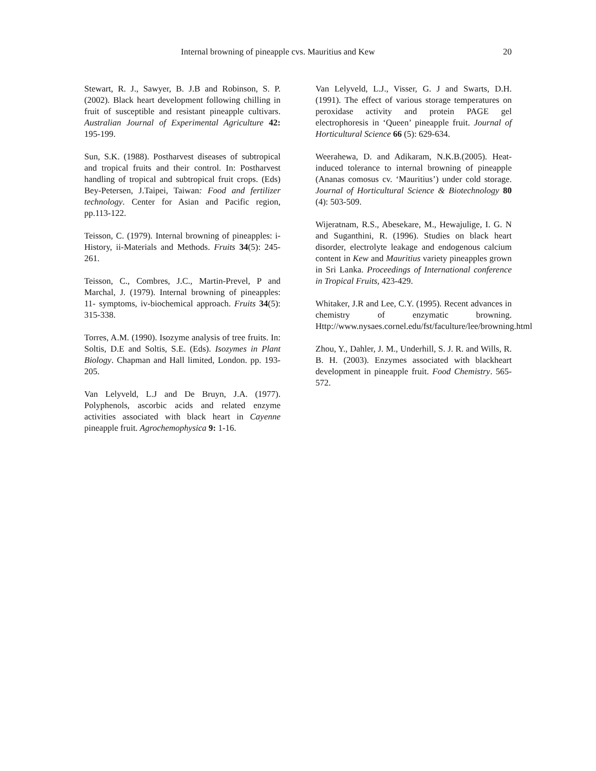Internal browning of pineapple cvs. Mauritius and Kew 20
Stewart, R. J., Sawyer, B. J.B and Robinson, S. P. (2002). Black heart development following chilling in fruit of susceptible and resistant pineapple cultivars. Australian Journal of Experimental Agriculture 42: 195-199.
Sun, S.K. (1988). Postharvest diseases of subtropical and tropical fruits and their control. In: Postharvest handling of tropical and subtropical fruit crops. (Eds) Bey-Petersen, J.Taipei, Taiwan: Food and fertilizer technology. Center for Asian and Pacific region, pp.113-122.
Teisson, C. (1979). Internal browning of pineapples: i-History, ii-Materials and Methods. Fruits 34(5): 245-261.
Teisson, C., Combres, J.C., Martin-Prevel, P and Marchal, J. (1979). Internal browning of pineapples: 11- symptoms, iv-biochemical approach. Fruits 34(5): 315-338.
Torres, A.M. (1990). Isozyme analysis of tree fruits. In: Soltis, D.E and Soltis, S.E. (Eds). Isozymes in Plant Biology. Chapman and Hall limited, London. pp. 193-205.
Van Lelyveld, L.J and De Bruyn, J.A. (1977). Polyphenols, ascorbic acids and related enzyme activities associated with black heart in Cayenne pineapple fruit. Agrochemophysica 9: 1-16.
Van Lelyveld, L.J., Visser, G. J and Swarts, D.H. (1991). The effect of various storage temperatures on peroxidase activity and protein PAGE gel electrophoresis in ‘Queen’ pineapple fruit. Journal of Horticultural Science 66 (5): 629-634.
Weerahewa, D. and Adikaram, N.K.B.(2005). Heat-induced tolerance to internal browning of pineapple (Ananas comosus cv. ‘Mauritius’) under cold storage. Journal of Horticultural Science & Biotechnology 80 (4): 503-509.
Wijeratnam, R.S., Abesekare, M., Hewajulige, I. G. N and Suganthini, R. (1996). Studies on black heart disorder, electrolyte leakage and endogenous calcium content in Kew and Mauritius variety pineapples grown in Sri Lanka. Proceedings of International conference in Tropical Fruits, 423-429.
Whitaker, J.R and Lee, C.Y. (1995). Recent advances in chemistry of enzymatic browning. Http://www.nysaes.cornel.edu/fst/faculture/lee/browning.html
Zhou, Y., Dahler, J. M., Underhill, S. J. R. and Wills, R. B. H. (2003). Enzymes associated with blackheart development in pineapple fruit. Food Chemistry. 565-572.